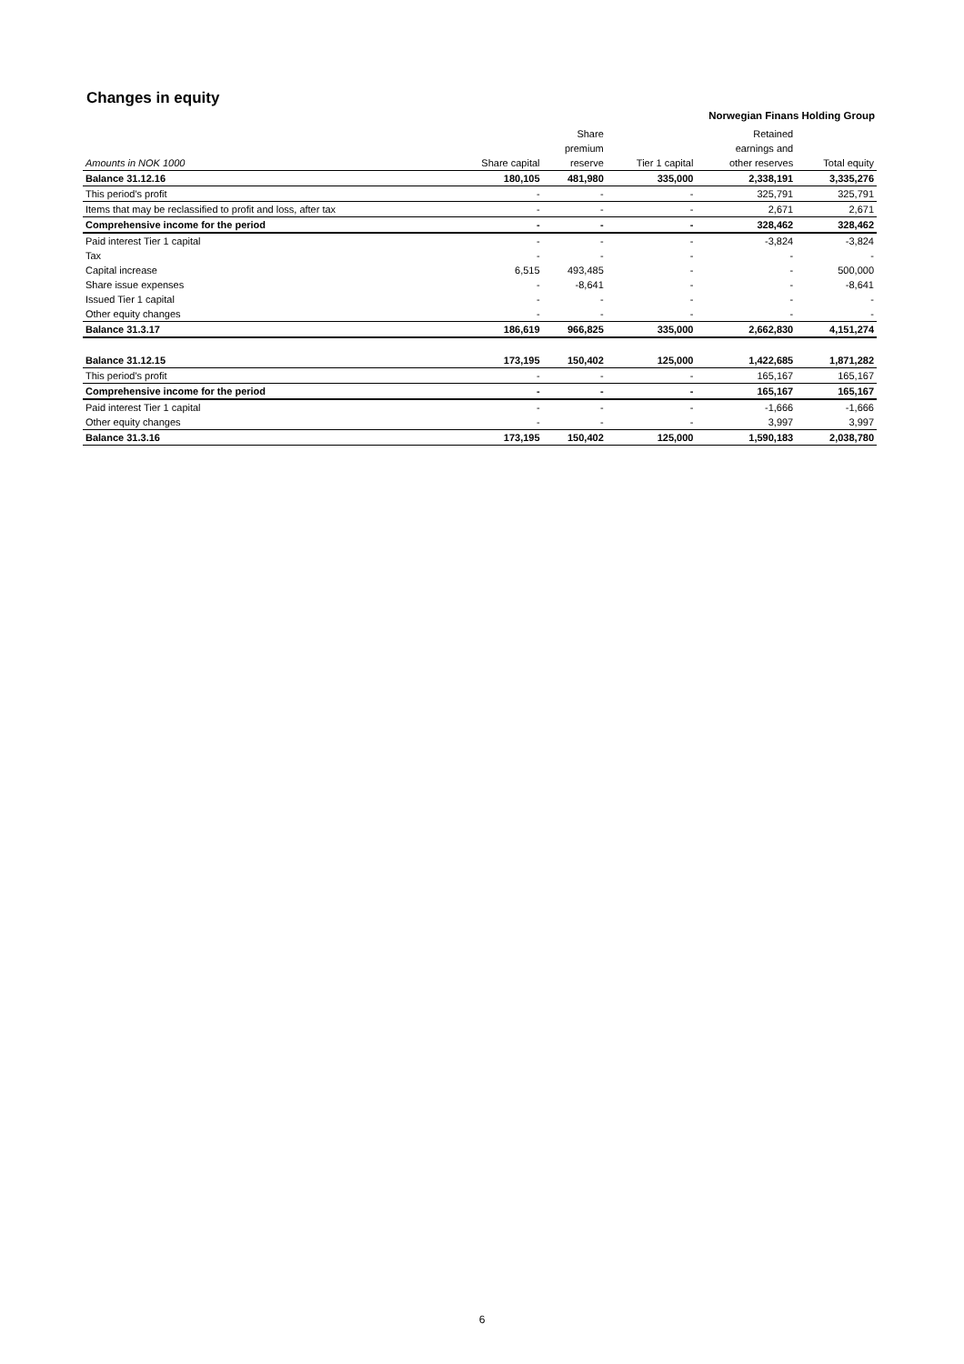Changes in equity
Norwegian Finans Holding Group
| | | Share | | Retained | |
| --- | --- | --- | --- | --- | --- |
| | | premium | | earnings and | |
| Amounts in NOK 1000 | Share capital | reserve | Tier 1 capital | other reserves | Total equity |
| Balance 31.12.16 | 180,105 | 481,980 | 335,000 | 2,338,191 | 3,335,276 |
| This period's profit | - | - | - | 325,791 | 325,791 |
| Items that may be reclassified to profit and loss, after tax | - | - | - | 2,671 | 2,671 |
| Comprehensive income for the period | - | - | - | 328,462 | 328,462 |
| Paid interest Tier 1 capital | - | - | - | -3,824 | -3,824 |
| Tax | - | - | - | - | - |
| Capital increase | 6,515 | 493,485 | - | - | 500,000 |
| Share issue expenses | - | -8,641 | - | - | -8,641 |
| Issued Tier 1 capital | - | - | - | - | - |
| Other equity changes | - | - | - | - | - |
| Balance 31.3.17 | 186,619 | 966,825 | 335,000 | 2,662,830 | 4,151,274 |
| Balance 31.12.15 | 173,195 | 150,402 | 125,000 | 1,422,685 | 1,871,282 |
| This period's profit | - | - | - | 165,167 | 165,167 |
| Comprehensive income for the period | - | - | - | 165,167 | 165,167 |
| Paid interest Tier 1 capital | - | - | - | -1,666 | -1,666 |
| Other equity changes | - | - | - | 3,997 | 3,997 |
| Balance 31.3.16 | 173,195 | 150,402 | 125,000 | 1,590,183 | 2,038,780 |
6